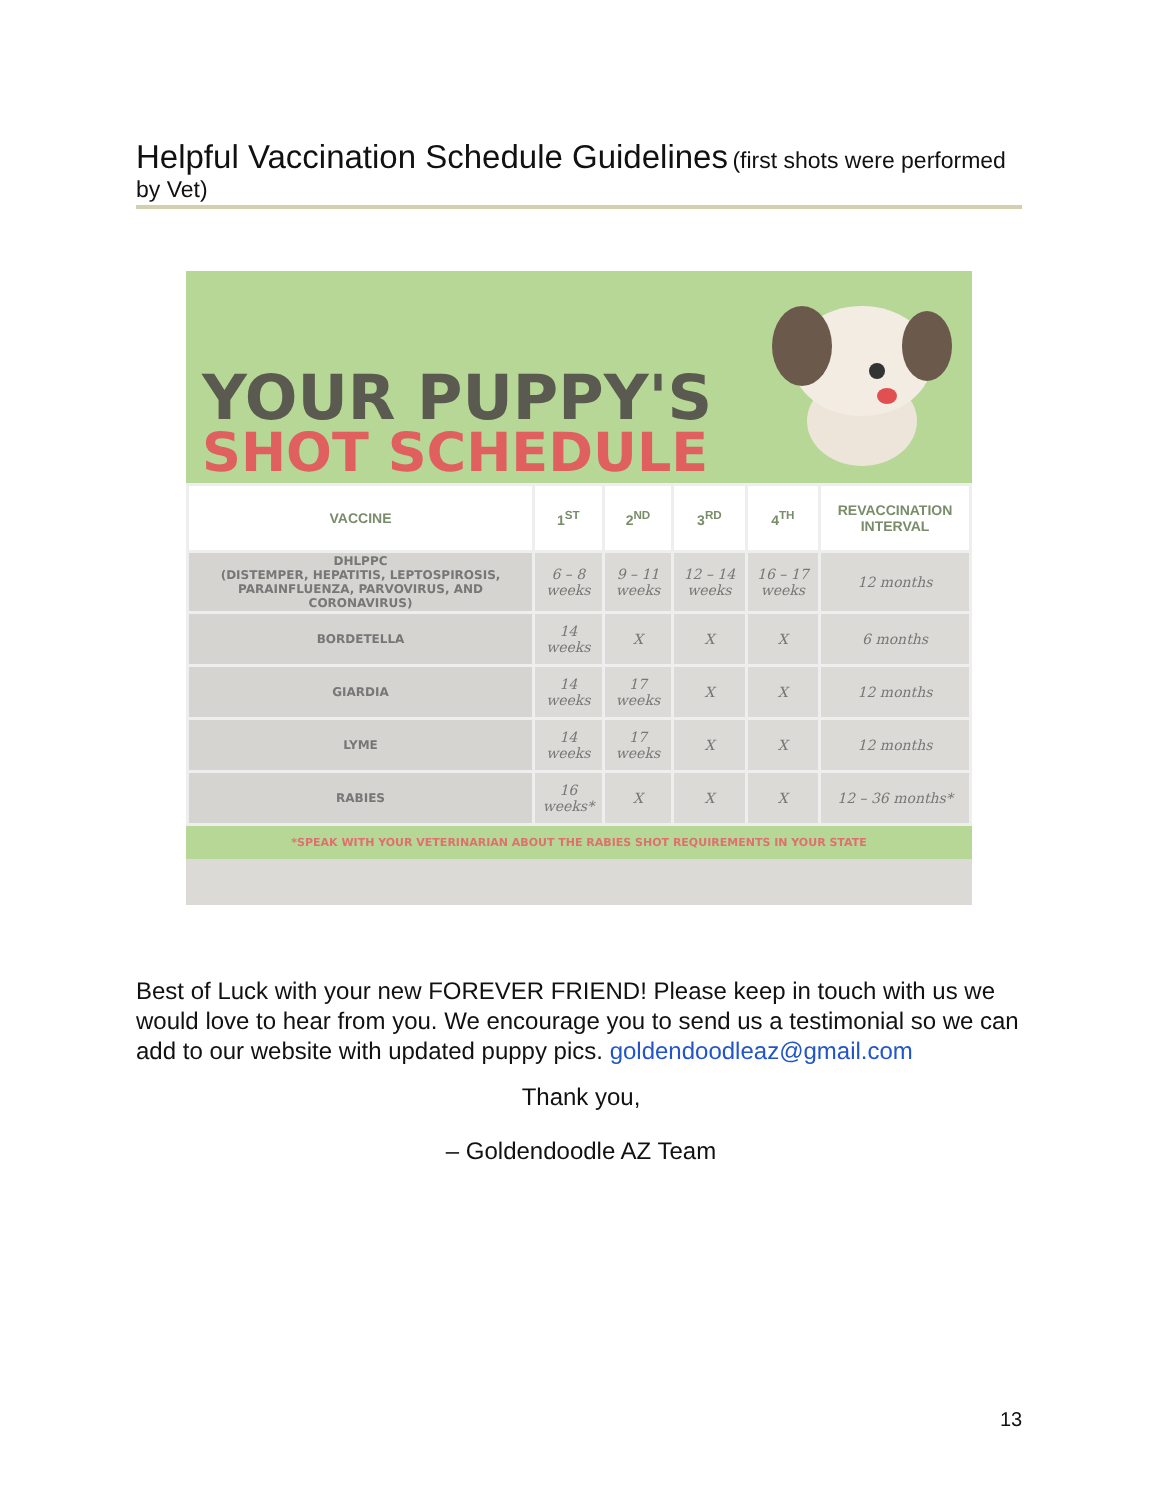Helpful Vaccination Schedule Guidelines (first shots were performed by Vet)
YOUR PUPPY'S
SHOT SCHEDULE
| VACCINE | 1<sup>ST</sup> | 2<sup>ND</sup> | 3<sup>RD</sup> | 4<sup>TH</sup> | REVACCINATION INTERVAL |
| --- | --- | --- | --- | --- | --- |
| DHLPPC (DISTEMPER, HEPATITIS, LEPTOSPIROSIS, PARAINFLUENZA, PARVOVIRUS, AND CORONAVIRUS) | 6 – 8 weeks | 9 – 11 weeks | 12 – 14 weeks | 16 – 17 weeks | 12 months |
| BORDETELLA | 14 weeks | X | X | X | 6 months |
| GIARDIA | 14 weeks | 17 weeks | X | X | 12 months |
| LYME | 14 weeks | 17 weeks | X | X | 12 months |
| RABIES | 16 weeks* | X | X | X | 12 – 36 months* |
*SPEAK WITH YOUR VETERINARIAN ABOUT THE RABIES SHOT REQUIREMENTS IN YOUR STATE
Best of Luck with your new FOREVER FRIEND! Please keep in touch with us we would love to hear from you. We encourage you to send us a testimonial so we can add to our website with updated puppy pics. goldendoodleaz@gmail.com
Thank you,
– Goldendoodle AZ Team
13